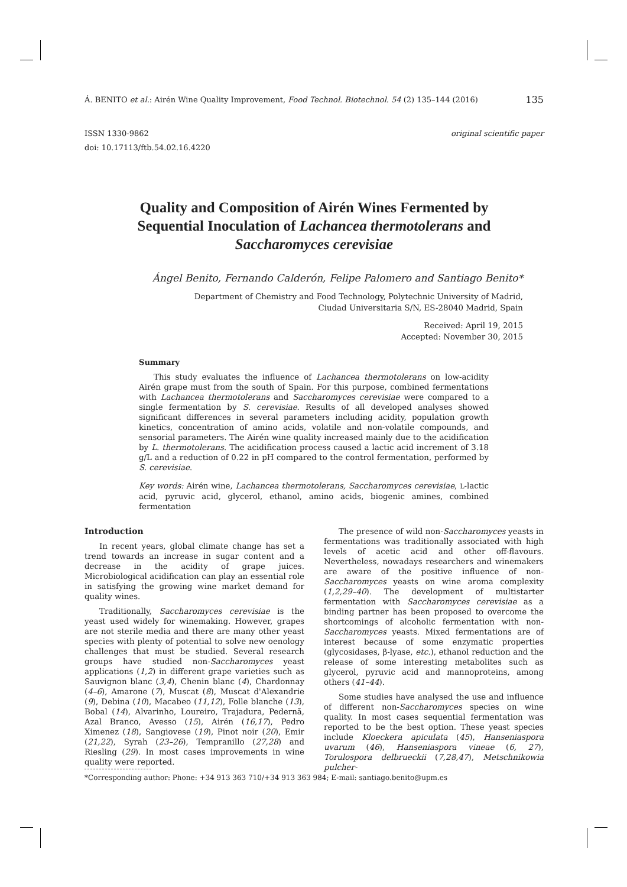Á. BENITO et al.: Airén Wine Quality Improvement, Food Technol. Biotechnol. 54 (2) 135–144 (2016) 135
ISSN 1330-9862
doi: 10.17113/ftb.54.02.16.4220 original scientific paper
Quality and Composition of Airén Wines Fermented by
Sequential Inoculation of Lachancea thermotolerans and
Saccharomyces cerevisiae
Ángel Benito, Fernando Calderón, Felipe Palomero and Santiago Benito*
Department of Chemistry and Food Technology, Polytechnic University of Madrid,
Ciudad Universitaria S/N, ES-28040 Madrid, Spain
Received: April 19, 2015
Accepted: November 30, 2015
Summary
This study evaluates the influence of Lachancea thermotolerans on low-acidity Airén grape must from the south of Spain. For this purpose, combined fermentations with Lachancea thermotolerans and Saccharomyces cerevisiae were compared to a single fermentation by S. cerevisiae. Results of all developed analyses showed significant differences in several parameters including acidity, population growth kinetics, concentration of amino acids, volatile and non-volatile compounds, and sensorial parameters. The Airén wine quality increased mainly due to the acidification by L. thermotolerans. The acidification process caused a lactic acid increment of 3.18 g/L and a reduction of 0.22 in pH compared to the control fermentation, performed by S. cerevisiae.
Key words: Airén wine, Lachancea thermotolerans, Saccharomyces cerevisiae, L-lactic acid, pyruvic acid, glycerol, ethanol, amino acids, biogenic amines, combined fermentation
Introduction
In recent years, global climate change has set a trend towards an increase in sugar content and a decrease in the acidity of grape juices. Microbiological acidification can play an essential role in satisfying the growing wine market demand for quality wines.
Traditionally, Saccharomyces cerevisiae is the yeast used widely for winemaking. However, grapes are not sterile media and there are many other yeast species with plenty of potential to solve new oenology challenges that must be studied. Several research groups have studied non-Saccharomyces yeast applications (1,2) in different grape varieties such as Sauvignon blanc (3,4), Chenin blanc (4), Chardonnay (4–6), Amarone (7), Muscat (8), Muscat d'Alexandrie (9), Debina (10), Macabeo (11,12), Folle blanche (13), Bobal (14), Alvarinho, Loureiro, Trajadura, Pedernã, Azal Branco, Avesso (15), Airén (16,17), Pedro Ximenez (18), Sangiovese (19), Pinot noir (20), Emir (21,22), Syrah (23–26), Tempranillo (27,28) and Riesling (29). In most cases improvements in wine quality were reported.
The presence of wild non-Saccharomyces yeasts in fermentations was traditionally associated with high levels of acetic acid and other off-flavours. Nevertheless, nowadays researchers and winemakers are aware of the positive influence of non-Saccharomyces yeasts on wine aroma complexity (1,2,29–40). The development of multistarter fermentation with Saccharomyces cerevisiae as a binding partner has been proposed to overcome the shortcomings of alcoholic fermentation with non-Saccharomyces yeasts. Mixed fermentations are of interest because of some enzymatic properties (glycosidases, β-lyase, etc.), ethanol reduction and the release of some interesting metabolites such as glycerol, pyruvic acid and mannoproteins, among others (41–44).
Some studies have analysed the use and influence of different non-Saccharomyces species on wine quality. In most cases sequential fermentation was reported to be the best option. These yeast species include Kloeckera apiculata (45), Hanseniaspora uvarum (46), Hanseniaspora vineae (6, 27), Torulospora delbrueckii (7,28,47), Metschnikowia pulcher-
*Corresponding author: Phone: +34 913 363 710/+34 913 363 984; E-mail: santiago.benito@upm.es